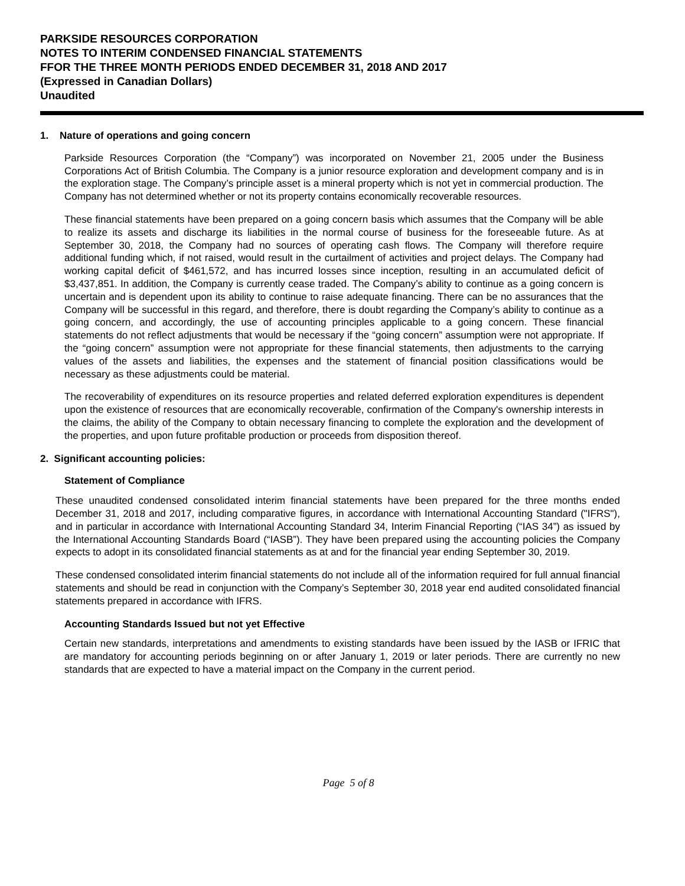PARKSIDE RESOURCES CORPORATION
NOTES TO INTERIM CONDENSED FINANCIAL STATEMENTS
FFOR THE THREE MONTH PERIODS ENDED DECEMBER 31, 2018 AND 2017
(Expressed in Canadian Dollars)
Unaudited
1. Nature of operations and going concern
Parkside Resources Corporation (the “Company”) was incorporated on November 21, 2005 under the Business Corporations Act of British Columbia. The Company is a junior resource exploration and development company and is in the exploration stage. The Company’s principle asset is a mineral property which is not yet in commercial production. The Company has not determined whether or not its property contains economically recoverable resources.
These financial statements have been prepared on a going concern basis which assumes that the Company will be able to realize its assets and discharge its liabilities in the normal course of business for the foreseeable future. As at September 30, 2018, the Company had no sources of operating cash flows. The Company will therefore require additional funding which, if not raised, would result in the curtailment of activities and project delays. The Company had working capital deficit of $461,572, and has incurred losses since inception, resulting in an accumulated deficit of $3,437,851. In addition, the Company is currently cease traded. The Company’s ability to continue as a going concern is uncertain and is dependent upon its ability to continue to raise adequate financing. There can be no assurances that the Company will be successful in this regard, and therefore, there is doubt regarding the Company’s ability to continue as a going concern, and accordingly, the use of accounting principles applicable to a going concern. These financial statements do not reflect adjustments that would be necessary if the “going concern” assumption were not appropriate. If the “going concern” assumption were not appropriate for these financial statements, then adjustments to the carrying values of the assets and liabilities, the expenses and the statement of financial position classifications would be necessary as these adjustments could be material.
The recoverability of expenditures on its resource properties and related deferred exploration expenditures is dependent upon the existence of resources that are economically recoverable, confirmation of the Company's ownership interests in the claims, the ability of the Company to obtain necessary financing to complete the exploration and the development of the properties, and upon future profitable production or proceeds from disposition thereof.
2. Significant accounting policies:
Statement of Compliance
These unaudited condensed consolidated interim financial statements have been prepared for the three months ended December 31, 2018 and 2017, including comparative figures, in accordance with International Accounting Standard ("IFRS"), and in particular in accordance with International Accounting Standard 34, Interim Financial Reporting (“IAS 34”) as issued by the International Accounting Standards Board (“IASB”). They have been prepared using the accounting policies the Company expects to adopt in its consolidated financial statements as at and for the financial year ending September 30, 2019.
These condensed consolidated interim financial statements do not include all of the information required for full annual financial statements and should be read in conjunction with the Company’s September 30, 2018 year end audited consolidated financial statements prepared in accordance with IFRS.
Accounting Standards Issued but not yet Effective
Certain new standards, interpretations and amendments to existing standards have been issued by the IASB or IFRIC that are mandatory for accounting periods beginning on or after January 1, 2019 or later periods. There are currently no new standards that are expected to have a material impact on the Company in the current period.
Page 5 of 8